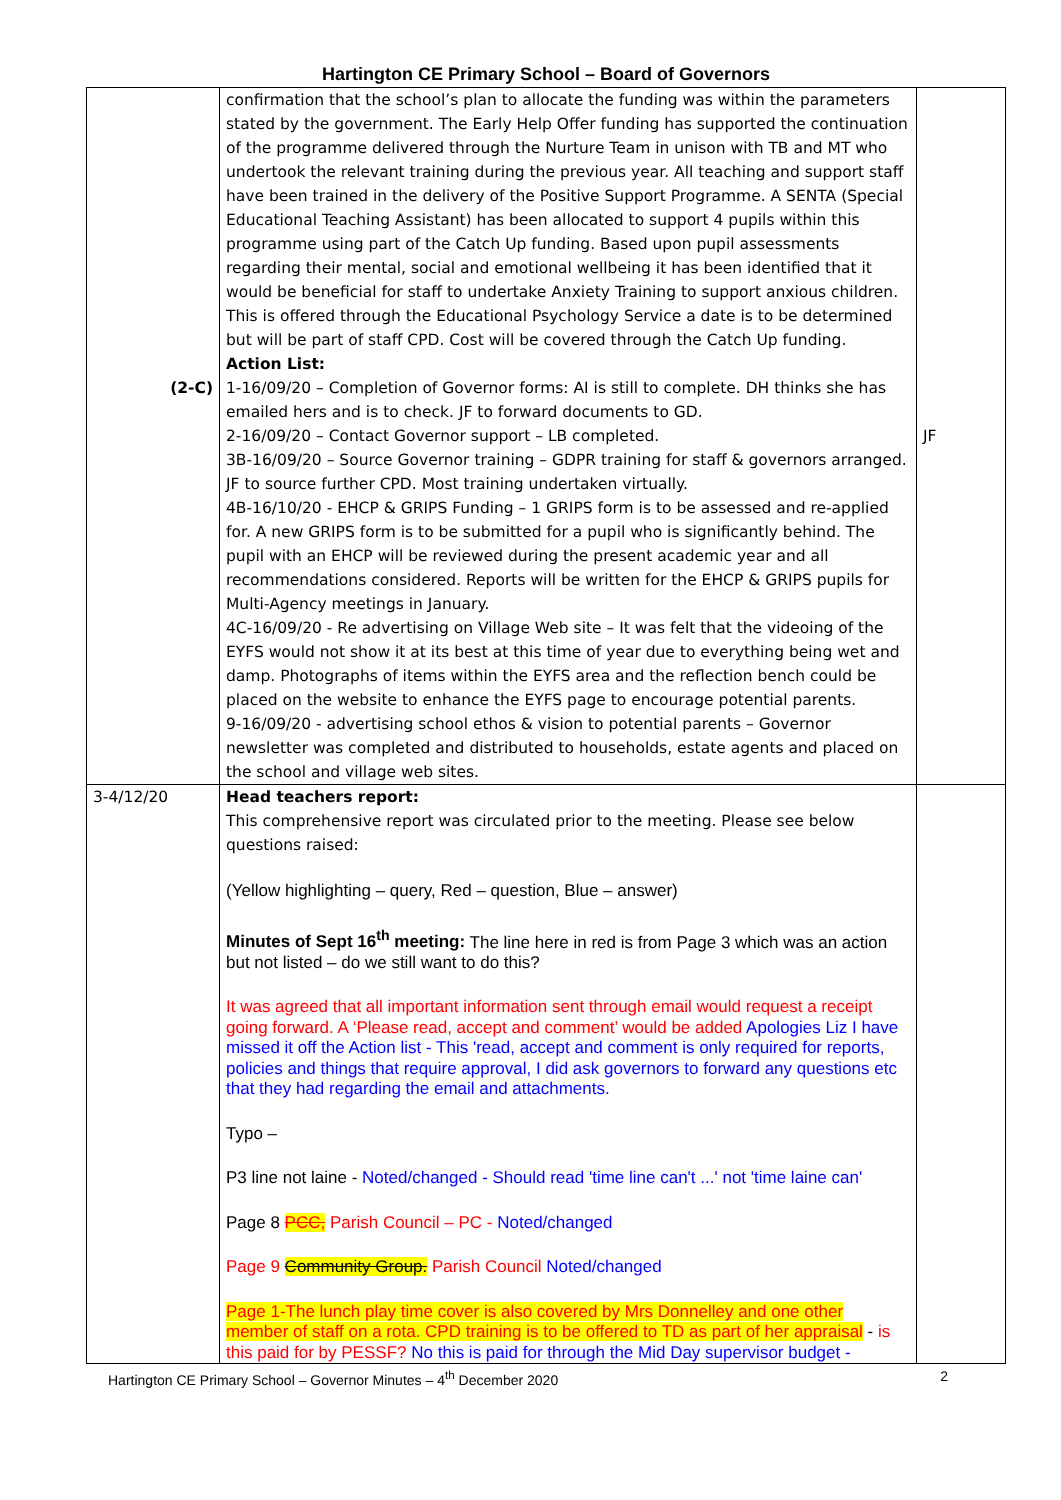Hartington CE Primary School – Board of Governors
| (2-C) | confirmation that the school’s plan to allocate the funding was within the parameters stated by the government. The Early Help Offer funding has supported the continuation of the programme delivered through the Nurture Team in unison with TB and MT who undertook the relevant training during the previous year. All teaching and support staff have been trained in the delivery of the Positive Support Programme. A SENTA (Special Educational Teaching Assistant) has been allocated to support 4 pupils within this programme using part of the Catch Up funding. Based upon pupil assessments regarding their mental, social and emotional wellbeing it has been identified that it would be beneficial for staff to undertake Anxiety Training to support anxious children. This is offered through the Educational Psychology Service a date is to be determined but will be part of staff CPD. Cost will be covered through the Catch Up funding. Action List: 1-16/09/20 – Completion of Governor forms: AI is still to complete. DH thinks she has emailed hers and is to check. JF to forward documents to GD. 2-16/09/20 – Contact Governor support – LB completed. 3B-16/09/20 – Source Governor training – GDPR training for staff & governors arranged. JF to source further CPD. Most training undertaken virtually. 4B-16/10/20 - EHCP & GRIPS Funding – 1 GRIPS form is to be assessed and re-applied for. A new GRIPS form is to be submitted for a pupil who is significantly behind. The pupil with an EHCP will be reviewed during the present academic year and all recommendations considered. Reports will be written for the EHCP & GRIPS pupils for Multi-Agency meetings in January. 4C-16/09/20 - Re advertising on Village Web site – It was felt that the videoing of the EYFS would not show it at its best at this time of year due to everything being wet and damp. Photographs of items within the EYFS area and the reflection bench could be placed on the website to enhance the EYFS page to encourage potential parents. 9-16/09/20 - advertising school ethos & vision to potential parents – Governor newsletter was completed and distributed to households, estate agents and placed on the school and village web sites. | JF |
| 3-4/12/20 | Head teachers report: This comprehensive report was circulated prior to the meeting. Please see below questions raised: (Yellow highlighting – query, Red – question, Blue – answer) Minutes of Sept 16<sup>th</sup> meeting: The line here in red is from Page 3 which was an action but not listed – do we still want to do this? It was agreed that all important information sent through email would request a receipt going forward. A ‘Please read, accept and comment’ would be added Apologies Liz I have missed it off the Action list - This 'read, accept and comment is only required for reports, policies and things that require approval, I did ask governors to forward any questions etc that they had regarding the email and attachments. Typo – P3 line not laine - Noted/changed - Should read 'time line can't ...' not 'time laine can' Page 8 PCC, Parish Council – PC - Noted/changed Page 9 Community Group. Parish Council Noted/changed Page 1-The lunch play time cover is also covered by Mrs Donnelley and one other member of staff on a rota. CPD training is to be offered to TD as part of her appraisal - is this paid for by PESSF? No this is paid for through the Mid Day supervisor budget - | |
Hartington CE Primary School – Governor Minutes – 4<sup>th</sup> December 2020 2